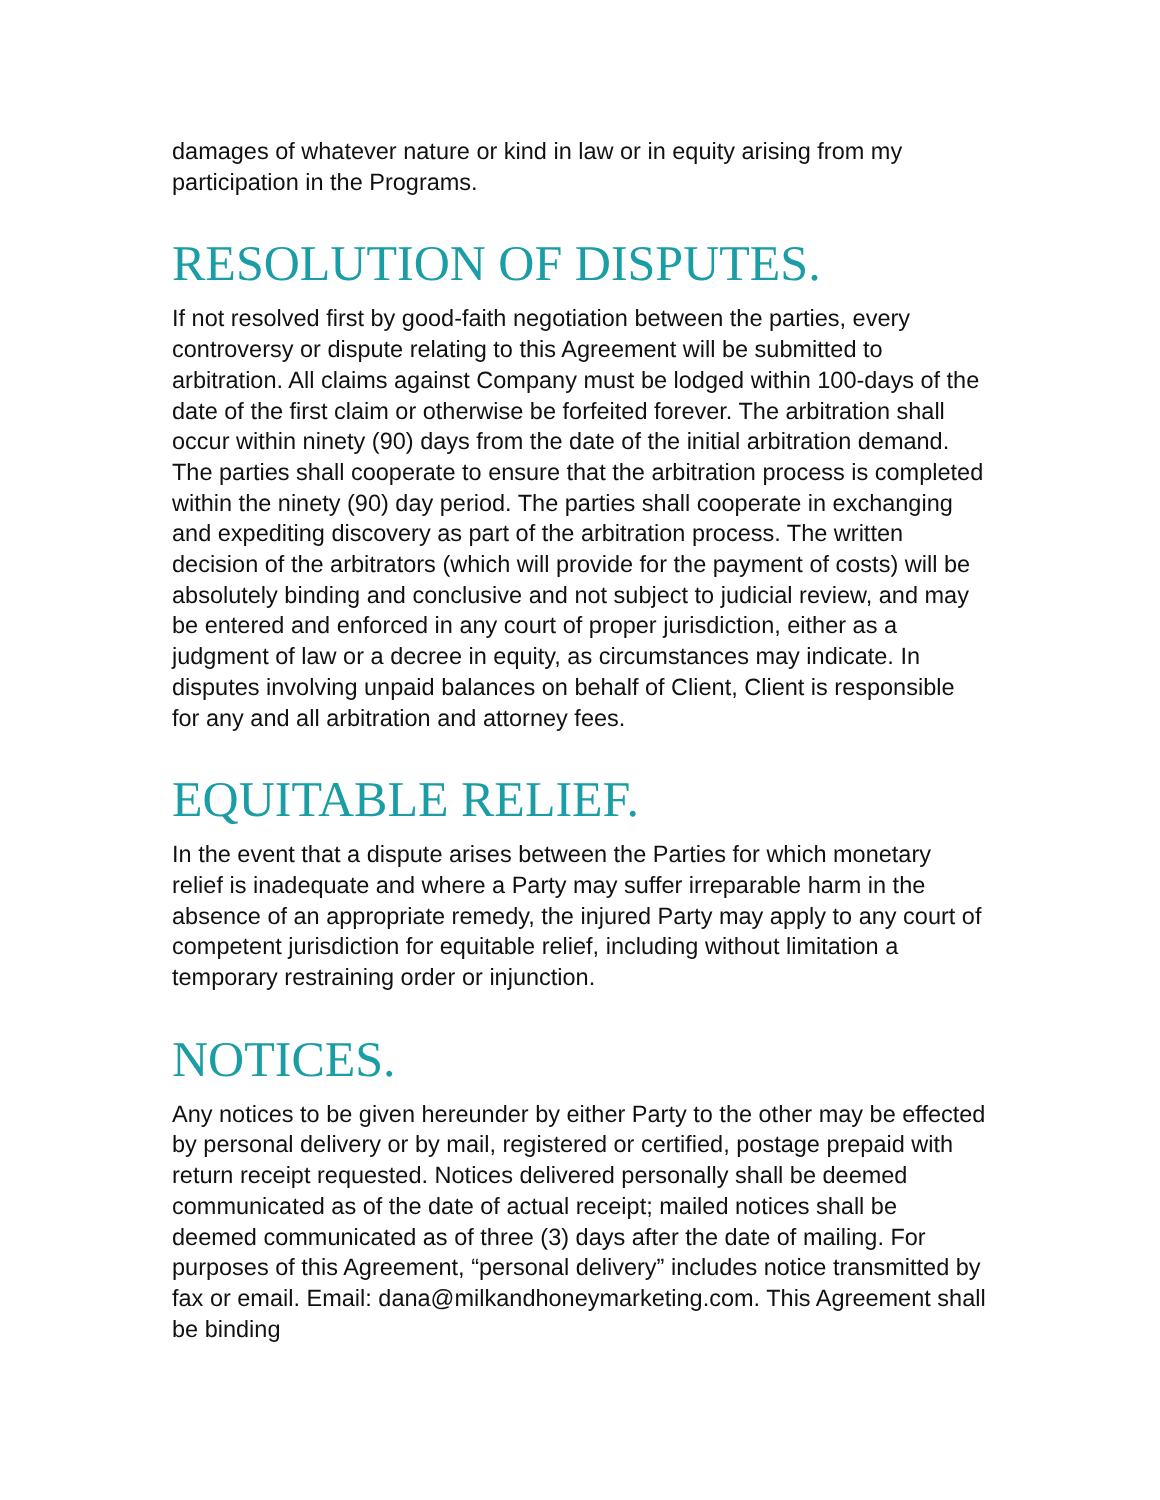damages of whatever nature or kind in law or in equity arising from my participation in the Programs.
RESOLUTION OF DISPUTES.
If not resolved first by good-faith negotiation between the parties, every controversy or dispute relating to this Agreement will be submitted to arbitration. All claims against Company must be lodged within 100-days of the date of the first claim or otherwise be forfeited forever. The arbitration shall occur within ninety (90) days from the date of the initial arbitration demand. The parties shall cooperate to ensure that the arbitration process is completed within the ninety (90) day period. The parties shall cooperate in exchanging and expediting discovery as part of the arbitration process. The written decision of the arbitrators (which will provide for the payment of costs) will be absolutely binding and conclusive and not subject to judicial review, and may be entered and enforced in any court of proper jurisdiction, either as a judgment of law or a decree in equity, as circumstances may indicate. In disputes involving unpaid balances on behalf of Client, Client is responsible for any and all arbitration and attorney fees.
EQUITABLE RELIEF.
In the event that a dispute arises between the Parties for which monetary relief is inadequate and where a Party may suffer irreparable harm in the absence of an appropriate remedy, the injured Party may apply to any court of competent jurisdiction for equitable relief, including without limitation a temporary restraining order or injunction.
NOTICES.
Any notices to be given hereunder by either Party to the other may be effected by personal delivery or by mail, registered or certified, postage prepaid with return receipt requested. Notices delivered personally shall be deemed communicated as of the date of actual receipt; mailed notices shall be deemed communicated as of three (3) days after the date of mailing. For purposes of this Agreement, “personal delivery” includes notice transmitted by fax or email. Email: dana@milkandhoneymarketing.com. This Agreement shall be binding